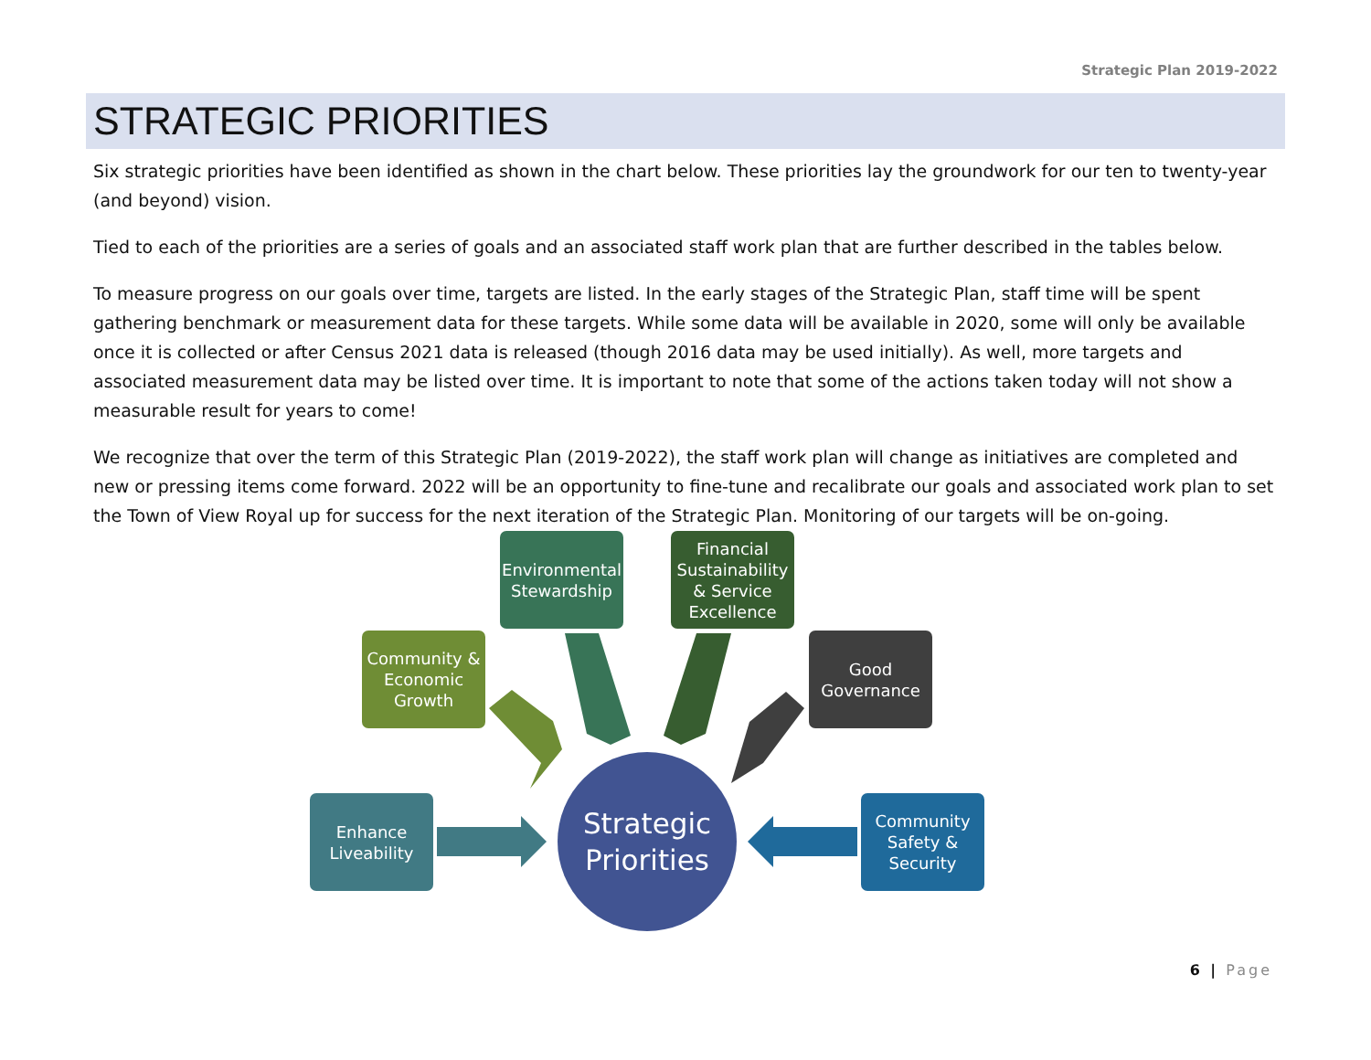Strategic Plan 2019-2022
STRATEGIC PRIORITIES
Six strategic priorities have been identified as shown in the chart below. These priorities lay the groundwork for our ten to twenty-year (and beyond) vision.
Tied to each of the priorities are a series of goals and an associated staff work plan that are further described in the tables below.
To measure progress on our goals over time, targets are listed. In the early stages of the Strategic Plan, staff time will be spent gathering benchmark or measurement data for these targets. While some data will be available in 2020, some will only be available once it is collected or after Census 2021 data is released (though 2016 data may be used initially). As well, more targets and associated measurement data may be listed over time. It is important to note that some of the actions taken today will not show a measurable result for years to come!
We recognize that over the term of this Strategic Plan (2019-2022), the staff work plan will change as initiatives are completed and new or pressing items come forward. 2022 will be an opportunity to fine-tune and recalibrate our goals and associated work plan to set the Town of View Royal up for success for the next iteration of the Strategic Plan. Monitoring of our targets will be on-going.
Environmental
Stewardship
Financial
Sustainability
& Service
Excellence
Community &
Economic
Growth
Good
Governance
Enhance
Liveability
Community
Safety &
Security
Strategic
Priorities
6 | Page